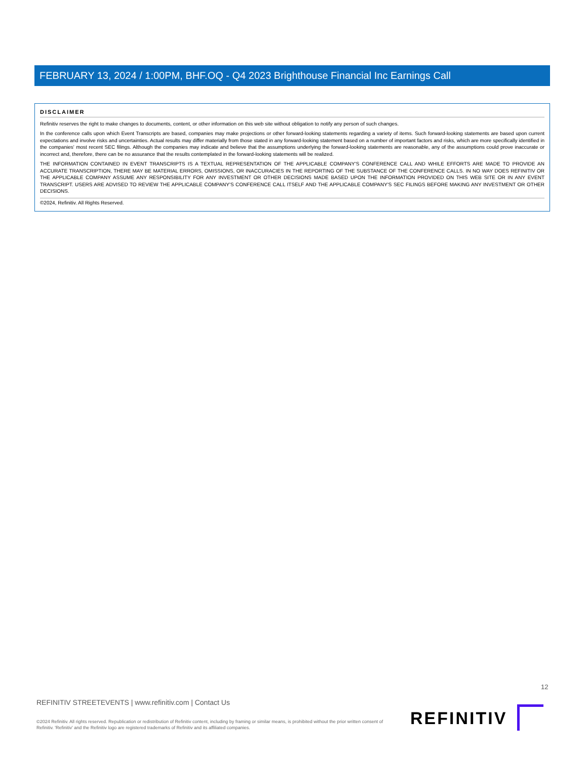FEBRUARY 13, 2024 / 1:00PM, BHF.OQ - Q4 2023 Brighthouse Financial Inc Earnings Call
DISCLAIMER
Refinitiv reserves the right to make changes to documents, content, or other information on this web site without obligation to notify any person of such changes.
In the conference calls upon which Event Transcripts are based, companies may make projections or other forward-looking statements regarding a variety of items. Such forward-looking statements are based upon current expectations and involve risks and uncertainties. Actual results may differ materially from those stated in any forward-looking statement based on a number of important factors and risks, which are more specifically identified in the companies' most recent SEC filings. Although the companies may indicate and believe that the assumptions underlying the forward-looking statements are reasonable, any of the assumptions could prove inaccurate or incorrect and, therefore, there can be no assurance that the results contemplated in the forward-looking statements will be realized.
THE INFORMATION CONTAINED IN EVENT TRANSCRIPTS IS A TEXTUAL REPRESENTATION OF THE APPLICABLE COMPANY'S CONFERENCE CALL AND WHILE EFFORTS ARE MADE TO PROVIDE AN ACCURATE TRANSCRIPTION, THERE MAY BE MATERIAL ERRORS, OMISSIONS, OR INACCURACIES IN THE REPORTING OF THE SUBSTANCE OF THE CONFERENCE CALLS. IN NO WAY DOES REFINITIV OR THE APPLICABLE COMPANY ASSUME ANY RESPONSIBILITY FOR ANY INVESTMENT OR OTHER DECISIONS MADE BASED UPON THE INFORMATION PROVIDED ON THIS WEB SITE OR IN ANY EVENT TRANSCRIPT. USERS ARE ADVISED TO REVIEW THE APPLICABLE COMPANY'S CONFERENCE CALL ITSELF AND THE APPLICABLE COMPANY'S SEC FILINGS BEFORE MAKING ANY INVESTMENT OR OTHER DECISIONS.
©2024, Refinitiv. All Rights Reserved.
12
REFINITIV STREETEVENTS | www.refinitiv.com | Contact Us
©2024 Refinitiv. All rights reserved. Republication or redistribution of Refinitiv content, including by framing or similar means, is prohibited without the prior written consent of Refinitiv. 'Refinitiv' and the Refinitiv logo are registered trademarks of Refinitiv and its affiliated companies.
REFINITIV